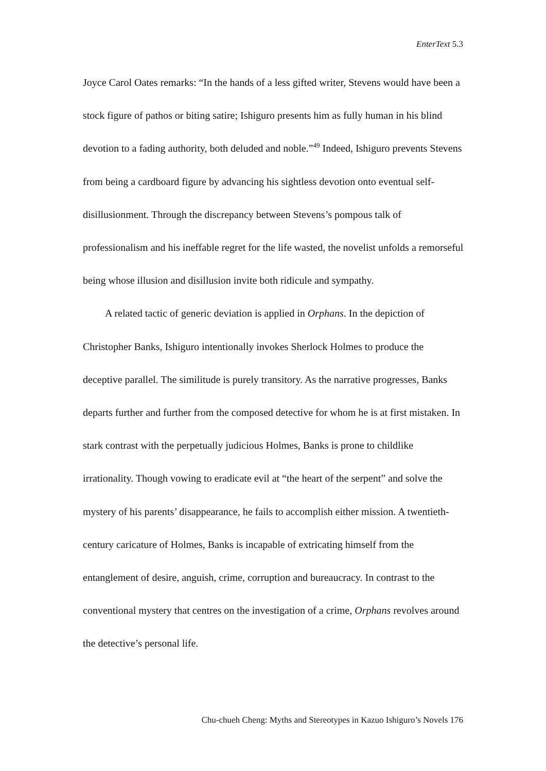EnterText 5.3
Joyce Carol Oates remarks: “In the hands of a less gifted writer, Stevens would have been a stock figure of pathos or biting satire; Ishiguro presents him as fully human in his blind devotion to a fading authority, both deluded and noble.”<sup>49</sup> Indeed, Ishiguro prevents Stevens from being a cardboard figure by advancing his sightless devotion onto eventual self-disillusionment. Through the discrepancy between Stevens’s pompous talk of professionalism and his ineffable regret for the life wasted, the novelist unfolds a remorseful being whose illusion and disillusion invite both ridicule and sympathy.
A related tactic of generic deviation is applied in Orphans. In the depiction of Christopher Banks, Ishiguro intentionally invokes Sherlock Holmes to produce the deceptive parallel. The similitude is purely transitory. As the narrative progresses, Banks departs further and further from the composed detective for whom he is at first mistaken. In stark contrast with the perpetually judicious Holmes, Banks is prone to childlike irrationality. Though vowing to eradicate evil at “the heart of the serpent” and solve the mystery of his parents’ disappearance, he fails to accomplish either mission. A twentieth-century caricature of Holmes, Banks is incapable of extricating himself from the entanglement of desire, anguish, crime, corruption and bureaucracy. In contrast to the conventional mystery that centres on the investigation of a crime, Orphans revolves around the detective’s personal life.
Chu-chueh Cheng: Myths and Stereotypes in Kazuo Ishiguro’s Novels 176